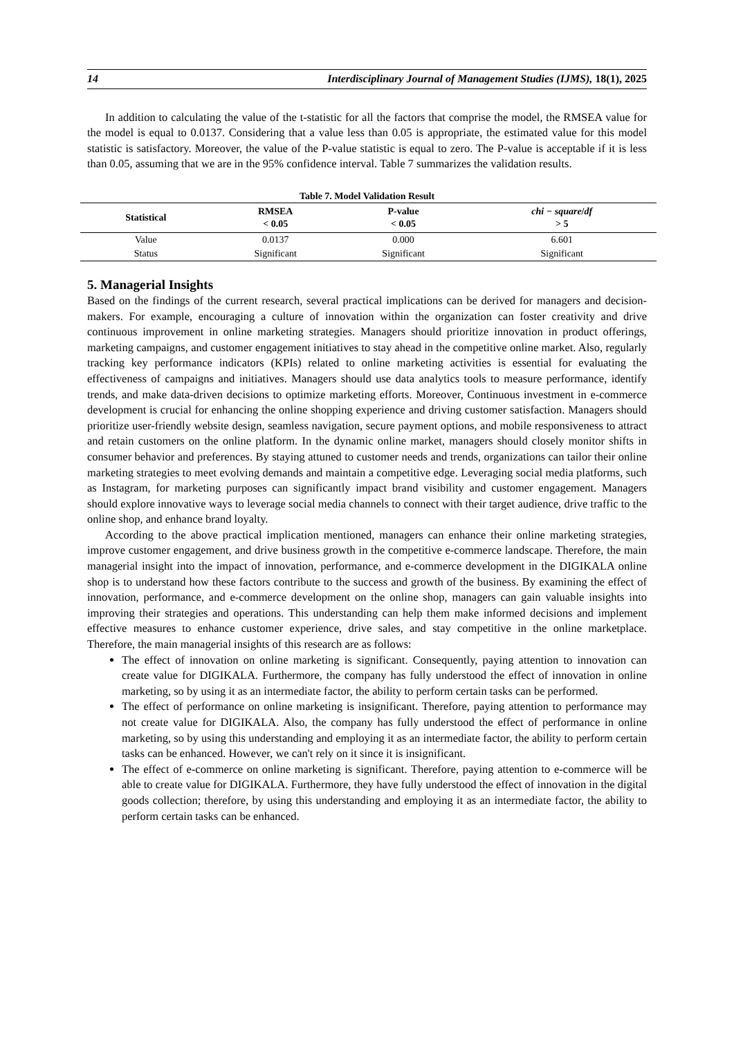14 Interdisciplinary Journal of Management Studies (IJMS), 18(1), 2025
In addition to calculating the value of the t-statistic for all the factors that comprise the model, the RMSEA value for the model is equal to 0.0137. Considering that a value less than 0.05 is appropriate, the estimated value for this model statistic is satisfactory. Moreover, the value of the P-value statistic is equal to zero. The P-value is acceptable if it is less than 0.05, assuming that we are in the 95% confidence interval. Table 7 summarizes the validation results.
Table 7. Model Validation Result
| Statistical | RMSEA < 0.05 | P-value < 0.05 | chi − square / df > 5 |
| --- | --- | --- | --- |
| Value | 0.0137 | 0.000 | 6.601 |
| Status | Significant | Significant | Significant |
5. Managerial Insights
Based on the findings of the current research, several practical implications can be derived for managers and decision-makers. For example, encouraging a culture of innovation within the organization can foster creativity and drive continuous improvement in online marketing strategies. Managers should prioritize innovation in product offerings, marketing campaigns, and customer engagement initiatives to stay ahead in the competitive online market. Also, regularly tracking key performance indicators (KPIs) related to online marketing activities is essential for evaluating the effectiveness of campaigns and initiatives. Managers should use data analytics tools to measure performance, identify trends, and make data-driven decisions to optimize marketing efforts. Moreover, Continuous investment in e-commerce development is crucial for enhancing the online shopping experience and driving customer satisfaction. Managers should prioritize user-friendly website design, seamless navigation, secure payment options, and mobile responsiveness to attract and retain customers on the online platform. In the dynamic online market, managers should closely monitor shifts in consumer behavior and preferences. By staying attuned to customer needs and trends, organizations can tailor their online marketing strategies to meet evolving demands and maintain a competitive edge. Leveraging social media platforms, such as Instagram, for marketing purposes can significantly impact brand visibility and customer engagement. Managers should explore innovative ways to leverage social media channels to connect with their target audience, drive traffic to the online shop, and enhance brand loyalty.
According to the above practical implication mentioned, managers can enhance their online marketing strategies, improve customer engagement, and drive business growth in the competitive e-commerce landscape. Therefore, the main managerial insight into the impact of innovation, performance, and e-commerce development in the DIGIKALA online shop is to understand how these factors contribute to the success and growth of the business. By examining the effect of innovation, performance, and e-commerce development on the online shop, managers can gain valuable insights into improving their strategies and operations. This understanding can help them make informed decisions and implement effective measures to enhance customer experience, drive sales, and stay competitive in the online marketplace. Therefore, the main managerial insights of this research are as follows:
The effect of innovation on online marketing is significant. Consequently, paying attention to innovation can create value for DIGIKALA. Furthermore, the company has fully understood the effect of innovation in online marketing, so by using it as an intermediate factor, the ability to perform certain tasks can be performed.
The effect of performance on online marketing is insignificant. Therefore, paying attention to performance may not create value for DIGIKALA. Also, the company has fully understood the effect of performance in online marketing, so by using this understanding and employing it as an intermediate factor, the ability to perform certain tasks can be enhanced. However, we can't rely on it since it is insignificant.
The effect of e-commerce on online marketing is significant. Therefore, paying attention to e-commerce will be able to create value for DIGIKALA. Furthermore, they have fully understood the effect of innovation in the digital goods collection; therefore, by using this understanding and employing it as an intermediate factor, the ability to perform certain tasks can be enhanced.